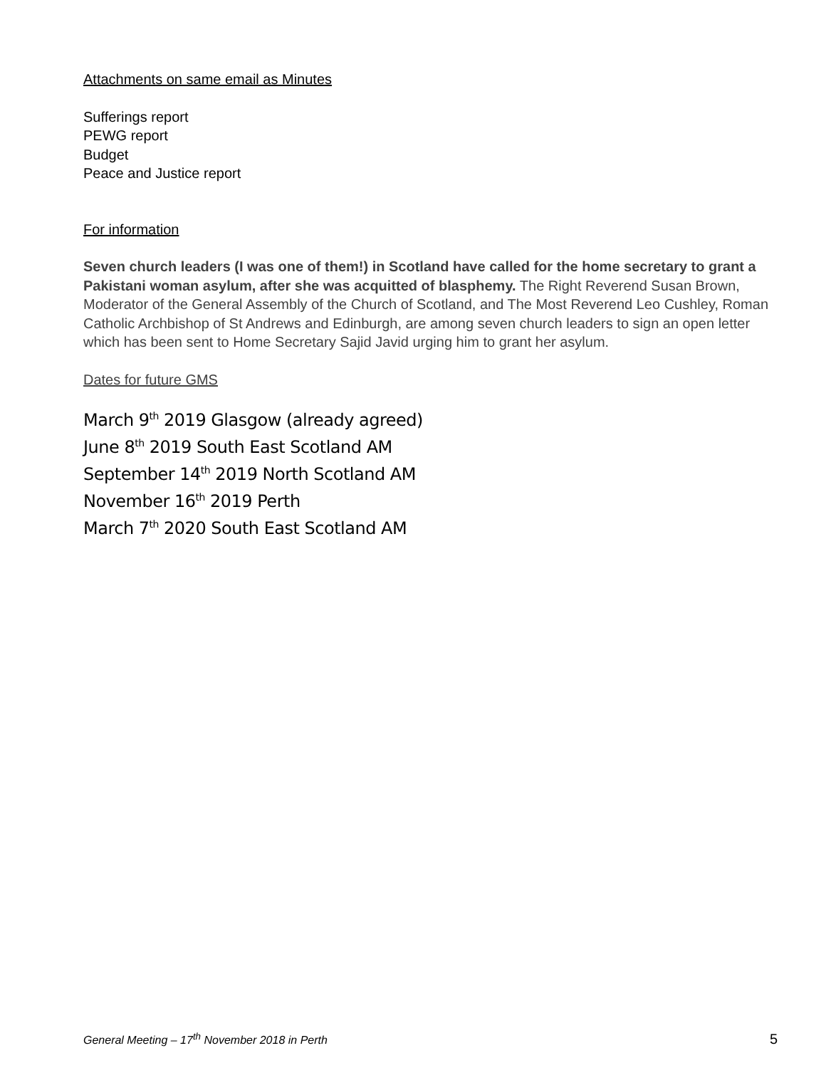Attachments on same email as Minutes
Sufferings report
PEWG report
Budget
Peace and Justice report
For information
Seven church leaders (I was one of them!) in Scotland have called for the home secretary to grant a Pakistani woman asylum, after she was acquitted of blasphemy. The Right Reverend Susan Brown, Moderator of the General Assembly of the Church of Scotland, and The Most Reverend Leo Cushley, Roman Catholic Archbishop of St Andrews and Edinburgh, are among seven church leaders to sign an open letter which has been sent to Home Secretary Sajid Javid urging him to grant her asylum.
Dates for future GMS
March 9<sup>th</sup> 2019 Glasgow (already agreed)
June 8<sup>th</sup> 2019 South East Scotland AM
September 14<sup>th</sup> 2019 North Scotland AM
November 16<sup>th</sup> 2019 Perth
March 7<sup>th</sup> 2020 South East Scotland AM
General Meeting – 17<sup>th</sup> November 2018 in Perth 5